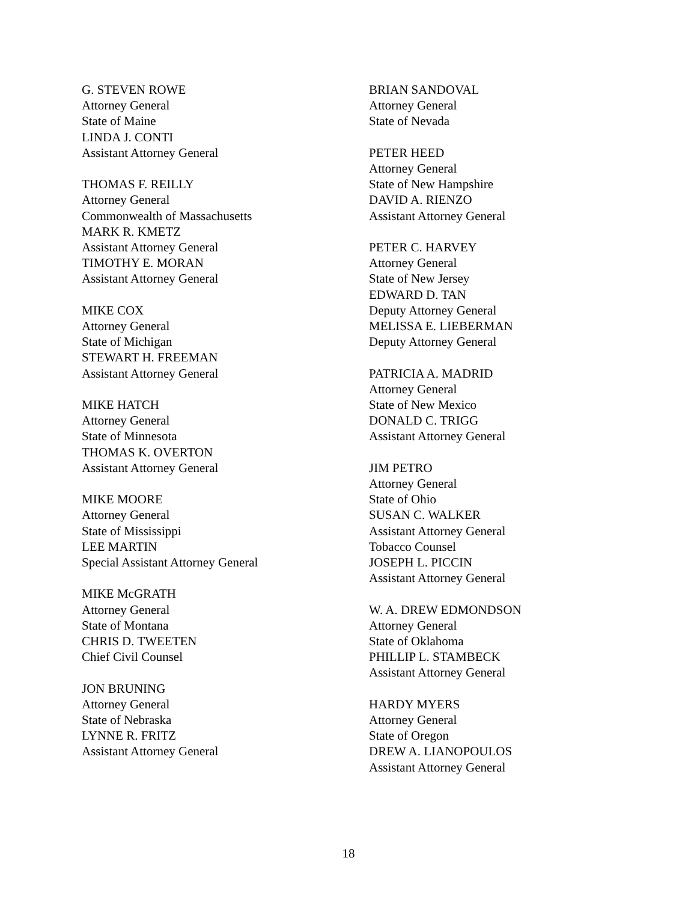G. STEVEN ROWE
Attorney General
State of Maine
LINDA J. CONTI
Assistant Attorney General
THOMAS F. REILLY
Attorney General
Commonwealth of Massachusetts
MARK R. KMETZ
Assistant Attorney General
TIMOTHY E. MORAN
Assistant Attorney General
MIKE COX
Attorney General
State of Michigan
STEWART H. FREEMAN
Assistant Attorney General
MIKE HATCH
Attorney General
State of Minnesota
THOMAS K. OVERTON
Assistant Attorney General
MIKE MOORE
Attorney General
State of Mississippi
LEE MARTIN
Special Assistant Attorney General
MIKE McGRATH
Attorney General
State of Montana
CHRIS D. TWEETEN
Chief Civil Counsel
JON BRUNING
Attorney General
State of Nebraska
LYNNE R. FRITZ
Assistant Attorney General
BRIAN SANDOVAL
Attorney General
State of Nevada
PETER HEED
Attorney General
State of New Hampshire
DAVID A. RIENZO
Assistant Attorney General
PETER C. HARVEY
Attorney General
State of New Jersey
EDWARD D. TAN
Deputy Attorney General
MELISSA E. LIEBERMAN
Deputy Attorney General
PATRICIA A. MADRID
Attorney General
State of New Mexico
DONALD C. TRIGG
Assistant Attorney General
JIM PETRO
Attorney General
State of Ohio
SUSAN C. WALKER
Assistant Attorney General
Tobacco Counsel
JOSEPH L. PICCIN
Assistant Attorney General
W. A. DREW EDMONDSON
Attorney General
State of Oklahoma
PHILLIP L. STAMBECK
Assistant Attorney General
HARDY MYERS
Attorney General
State of Oregon
DREW A. LIANOPOULOS
Assistant Attorney General
18